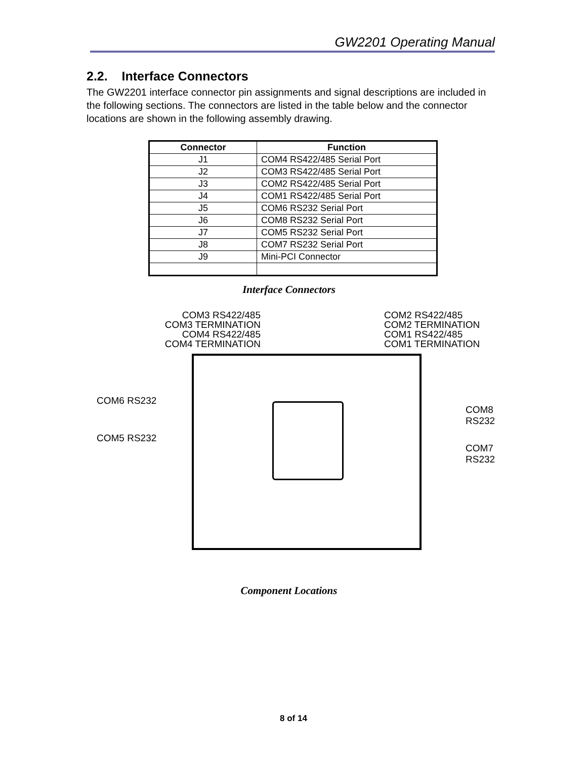GW2201 Operating Manual
2.2. Interface Connectors
The GW2201 interface connector pin assignments and signal descriptions are included in the following sections. The connectors are listed in the table below and the connector locations are shown in the following assembly drawing.
| Connector | Function |
| --- | --- |
| J1 | COM4 RS422/485 Serial Port |
| J2 | COM3 RS422/485 Serial Port |
| J3 | COM2 RS422/485 Serial Port |
| J4 | COM1 RS422/485 Serial Port |
| J5 | COM6 RS232 Serial Port |
| J6 | COM8 RS232 Serial Port |
| J7 | COM5 RS232 Serial Port |
| J8 | COM7 RS232 Serial Port |
| J9 | Mini-PCI Connector |
Interface Connectors
COM3 RS422/485
COM3 TERMINATION
COM4 RS422/485
COM4 TERMINATION
COM2 RS422/485
COM2 TERMINATION
COM1 RS422/485
COM1 TERMINATION
COM6 RS232
COM8 RS232
COM5 RS232
COM7 RS232
Component Locations
8 of 14